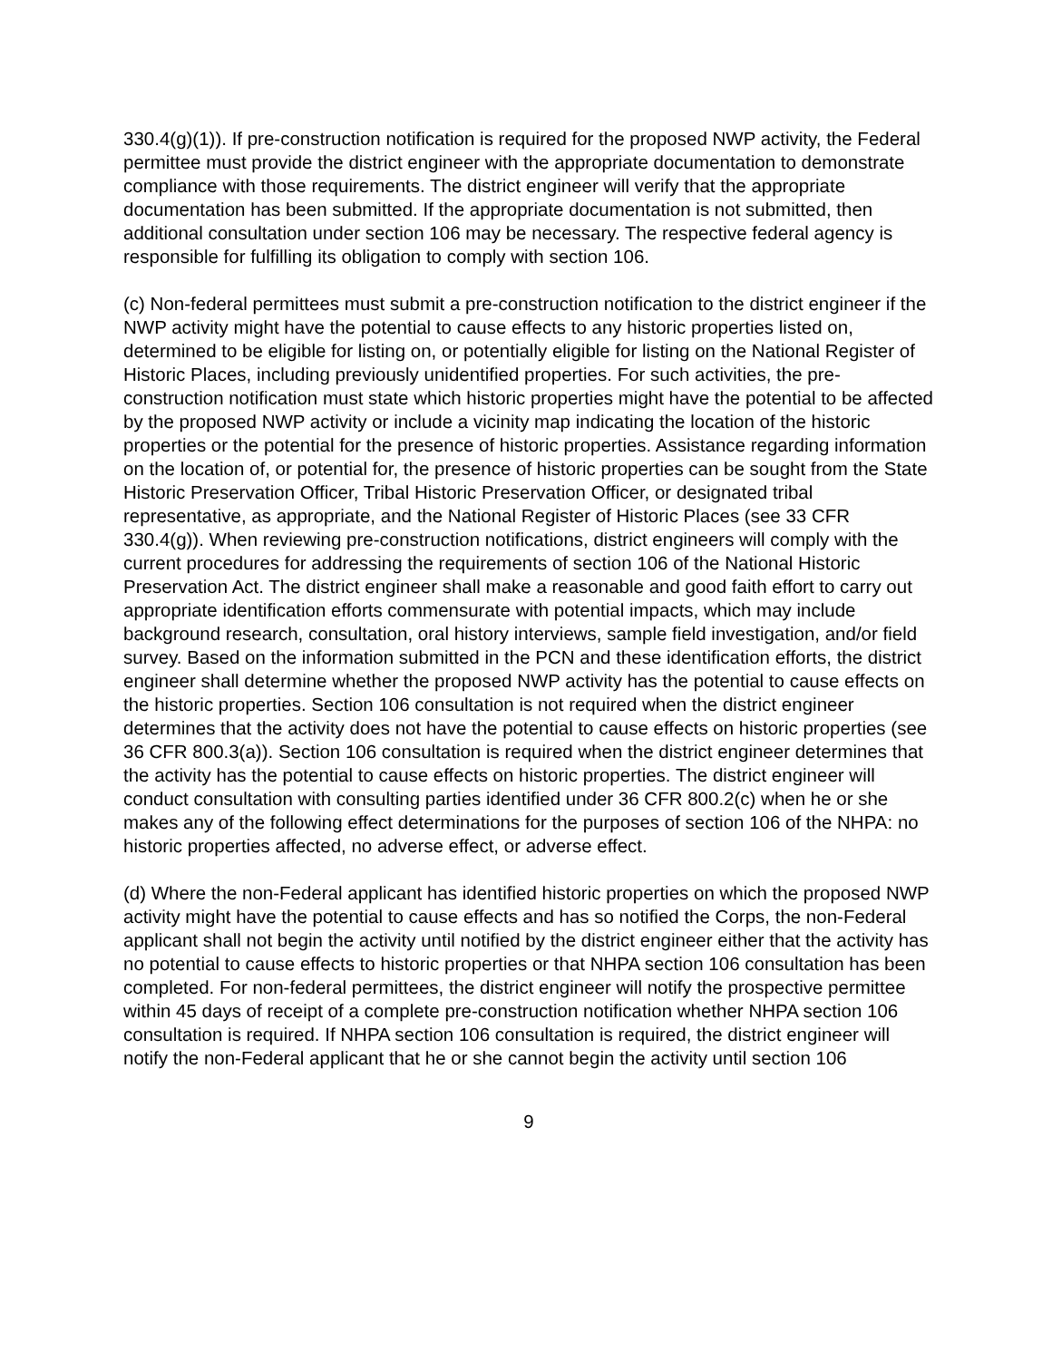330.4(g)(1)). If pre-construction notification is required for the proposed NWP activity, the Federal permittee must provide the district engineer with the appropriate documentation to demonstrate compliance with those requirements. The district engineer will verify that the appropriate documentation has been submitted. If the appropriate documentation is not submitted, then additional consultation under section 106 may be necessary. The respective federal agency is responsible for fulfilling its obligation to comply with section 106.
(c) Non-federal permittees must submit a pre-construction notification to the district engineer if the NWP activity might have the potential to cause effects to any historic properties listed on, determined to be eligible for listing on, or potentially eligible for listing on the National Register of Historic Places, including previously unidentified properties. For such activities, the pre-construction notification must state which historic properties might have the potential to be affected by the proposed NWP activity or include a vicinity map indicating the location of the historic properties or the potential for the presence of historic properties. Assistance regarding information on the location of, or potential for, the presence of historic properties can be sought from the State Historic Preservation Officer, Tribal Historic Preservation Officer, or designated tribal representative, as appropriate, and the National Register of Historic Places (see 33 CFR 330.4(g)). When reviewing pre-construction notifications, district engineers will comply with the current procedures for addressing the requirements of section 106 of the National Historic Preservation Act. The district engineer shall make a reasonable and good faith effort to carry out appropriate identification efforts commensurate with potential impacts, which may include background research, consultation, oral history interviews, sample field investigation, and/or field survey. Based on the information submitted in the PCN and these identification efforts, the district engineer shall determine whether the proposed NWP activity has the potential to cause effects on the historic properties. Section 106 consultation is not required when the district engineer determines that the activity does not have the potential to cause effects on historic properties (see 36 CFR 800.3(a)). Section 106 consultation is required when the district engineer determines that the activity has the potential to cause effects on historic properties. The district engineer will conduct consultation with consulting parties identified under 36 CFR 800.2(c) when he or she makes any of the following effect determinations for the purposes of section 106 of the NHPA: no historic properties affected, no adverse effect, or adverse effect.
(d) Where the non-Federal applicant has identified historic properties on which the proposed NWP activity might have the potential to cause effects and has so notified the Corps, the non-Federal applicant shall not begin the activity until notified by the district engineer either that the activity has no potential to cause effects to historic properties or that NHPA section 106 consultation has been completed. For non-federal permittees, the district engineer will notify the prospective permittee within 45 days of receipt of a complete pre-construction notification whether NHPA section 106 consultation is required. If NHPA section 106 consultation is required, the district engineer will notify the non-Federal applicant that he or she cannot begin the activity until section 106
9